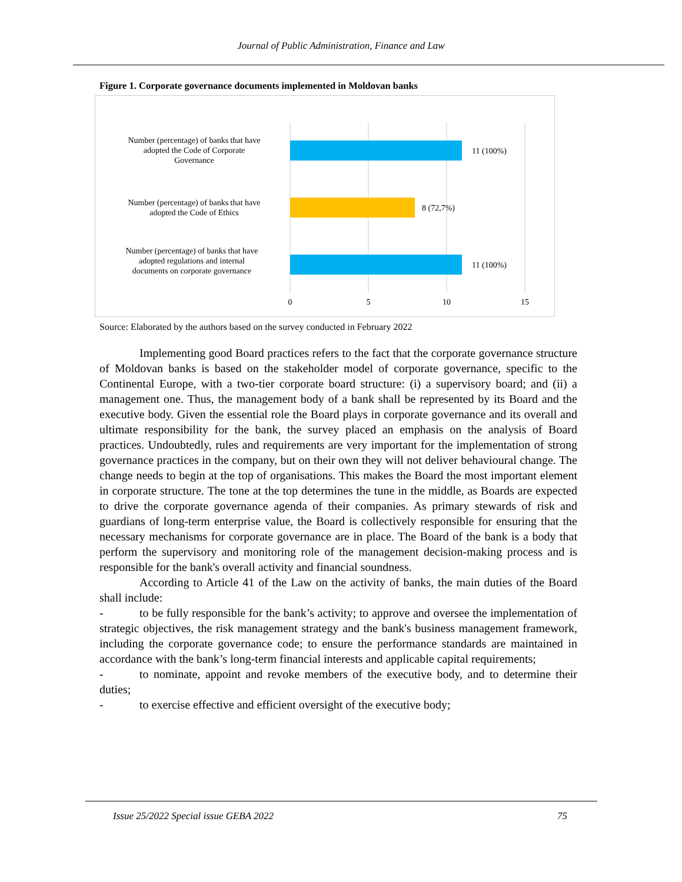Journal of Public Administration, Finance and Law
Figure 1. Corporate governance documents implemented in Moldovan banks
11 (100%)
8 (72,7%)
11 (100%)
Number (percentage) of banks that have
adopted the Code of Corporate
Governance
Number (percentage) of banks that have
adopted the Code of Ethics
Number (percentage) of banks that have
adopted regulations and internal
documents on corporate governance
0
5
10
15
Source: Elaborated by the authors based on the survey conducted in February 2022
Implementing good Board practices refers to the fact that the corporate governance structure of Moldovan banks is based on the stakeholder model of corporate governance, specific to the Continental Europe, with a two-tier corporate board structure: (i) a supervisory board; and (ii) a management one. Thus, the management body of a bank shall be represented by its Board and the executive body. Given the essential role the Board plays in corporate governance and its overall and ultimate responsibility for the bank, the survey placed an emphasis on the analysis of Board practices. Undoubtedly, rules and requirements are very important for the implementation of strong governance practices in the company, but on their own they will not deliver behavioural change. The change needs to begin at the top of organisations. This makes the Board the most important element in corporate structure. The tone at the top determines the tune in the middle, as Boards are expected to drive the corporate governance agenda of their companies. As primary stewards of risk and guardians of long-term enterprise value, the Board is collectively responsible for ensuring that the necessary mechanisms for corporate governance are in place. The Board of the bank is a body that perform the supervisory and monitoring role of the management decision-making process and is responsible for the bank's overall activity and financial soundness.
According to Article 41 of the Law on the activity of banks, the main duties of the Board shall include:
- to be fully responsible for the bank’s activity; to approve and oversee the implementation of strategic objectives, the risk management strategy and the bank's business management framework, including the corporate governance code; to ensure the performance standards are maintained in accordance with the bank’s long-term financial interests and applicable capital requirements;
- to nominate, appoint and revoke members of the executive body, and to determine their duties;
- to exercise effective and efficient oversight of the executive body;
Issue 25/2022 Special issue GEBA 2022 75